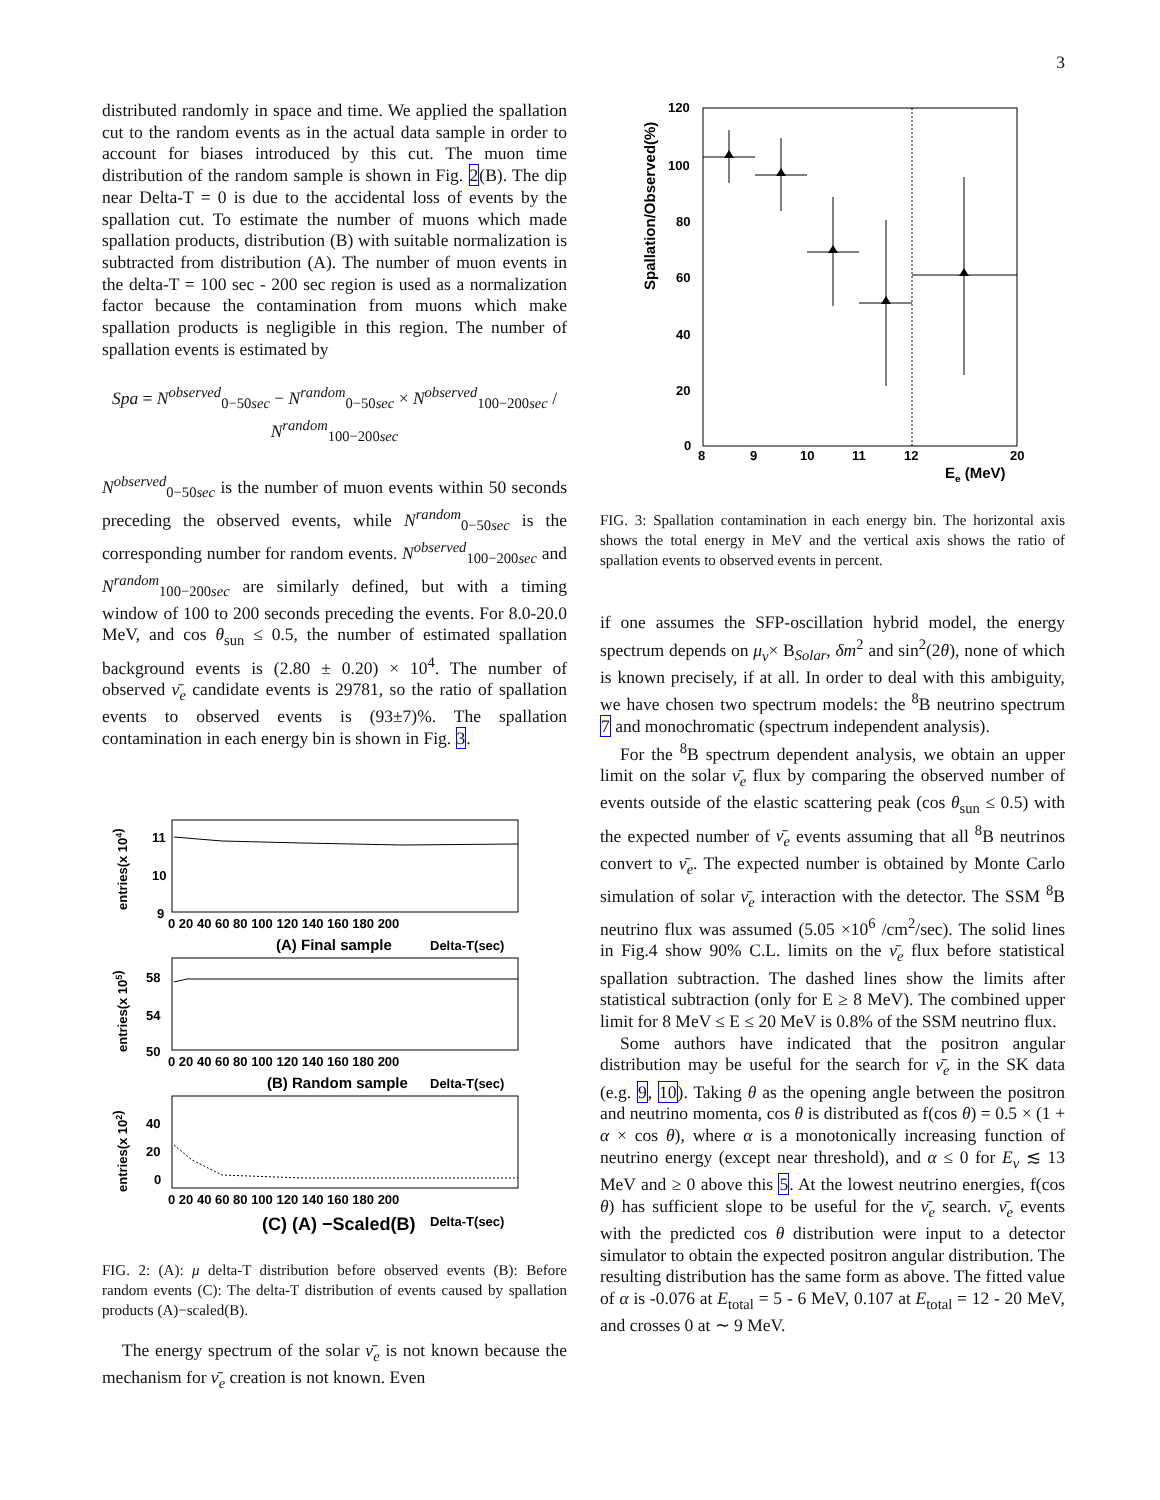3
distributed randomly in space and time. We applied the spallation cut to the random events as in the actual data sample in order to account for biases introduced by this cut. The muon time distribution of the random sample is shown in Fig. 2(B). The dip near Delta-T = 0 is due to the accidental loss of events by the spallation cut. To estimate the number of muons which made spallation products, distribution (B) with suitable normalization is subtracted from distribution (A). The number of muon events in the delta-T = 100 sec - 200 sec region is used as a normalization factor because the contamination from muons which make spallation products is negligible in this region. The number of spallation events is estimated by
Spa = N<sup>observed</sup><sub>0−50sec</sub> − N<sup>random</sup><sub>0−50sec</sub> × N<sup>observed</sup><sub>100−200sec</sub> / N<sup>random</sup><sub>100−200sec</sub>
N<sup>observed</sup><sub>0−50sec</sub> is the number of muon events within 50 seconds preceding the observed events, while N<sup>random</sup><sub>0−50sec</sub> is the corresponding number for random events. N<sup>observed</sup><sub>100−200sec</sub> and N<sup>random</sup><sub>100−200sec</sub> are similarly defined, but with a timing window of 100 to 200 seconds preceding the events. For 8.0-20.0 MeV, and cos θ<sub>sun</sub> ≤ 0.5, the number of estimated spallation background events is (2.80 ± 0.20) × 10<sup>4</sup>. The number of observed ν̄<sub>e</sub> candidate events is 29781, so the ratio of spallation events to observed events is (93±7)%. The spallation contamination in each energy bin is shown in Fig. 3.
11
10
9
0 20 40 60 80 100 120 140 160 180 200
(A) Final sample
Delta-T(sec)
entries(x 104)
58
54
50
0 20 40 60 80 100 120 140 160 180 200
(B) Random sample
Delta-T(sec)
entries(x 105)
40
20
0
0 20 40 60 80 100 120 140 160 180 200
(C) (A) −Scaled(B)
Delta-T(sec)
entries(x 102)
FIG. 2: (A): μ delta-T distribution before observed events (B): Before random events (C): The delta-T distribution of events caused by spallation products (A)−scaled(B).
The energy spectrum of the solar ν̄<sub>e</sub> is not known because the mechanism for ν̄<sub>e</sub> creation is not known. Even
120
100
80
60
40
20
0
8
9
10
11
12
20
Ee (MeV)
Spallation/Observed(%)
FIG. 3: Spallation contamination in each energy bin. The horizontal axis shows the total energy in MeV and the vertical axis shows the ratio of spallation events to observed events in percent.
if one assumes the SFP-oscillation hybrid model, the energy spectrum depends on μ<sub>ν</sub>× B<sub>Solar</sub>, δm<sup>2</sup> and sin<sup>2</sup>(2θ), none of which is known precisely, if at all. In order to deal with this ambiguity, we have chosen two spectrum models: the <sup>8</sup>B neutrino spectrum 7 and monochromatic (spectrum independent analysis).
For the <sup>8</sup>B spectrum dependent analysis, we obtain an upper limit on the solar ν̄<sub>e</sub> flux by comparing the observed number of events outside of the elastic scattering peak (cos θ<sub>sun</sub> ≤ 0.5) with the expected number of ν̄<sub>e</sub> events assuming that all <sup>8</sup>B neutrinos convert to ν̄<sub>e</sub>. The expected number is obtained by Monte Carlo simulation of solar ν̄<sub>e</sub> interaction with the detector. The SSM <sup>8</sup>B neutrino flux was assumed (5.05 ×10<sup>6</sup> /cm<sup>2</sup>/sec). The solid lines in Fig.4 show 90% C.L. limits on the ν̄<sub>e</sub> flux before statistical spallation subtraction. The dashed lines show the limits after statistical subtraction (only for E ≥ 8 MeV). The combined upper limit for 8 MeV ≤ E ≤ 20 MeV is 0.8% of the SSM neutrino flux.
Some authors have indicated that the positron angular distribution may be useful for the search for ν̄<sub>e</sub> in the SK data (e.g. 9, 10). Taking θ as the opening angle between the positron and neutrino momenta, cos θ is distributed as f(cos θ) = 0.5 × (1 + α × cos θ), where α is a monotonically increasing function of neutrino energy (except near threshold), and α ≤ 0 for E<sub>ν</sub> ≲ 13 MeV and ≥ 0 above this 5. At the lowest neutrino energies, f(cos θ) has sufficient slope to be useful for the ν̄<sub>e</sub> search. ν̄<sub>e</sub> events with the predicted cos θ distribution were input to a detector simulator to obtain the expected positron angular distribution. The resulting distribution has the same form as above. The fitted value of α is -0.076 at E<sub>total</sub> = 5 - 6 MeV, 0.107 at E<sub>total</sub> = 12 - 20 MeV, and crosses 0 at ∼ 9 MeV.